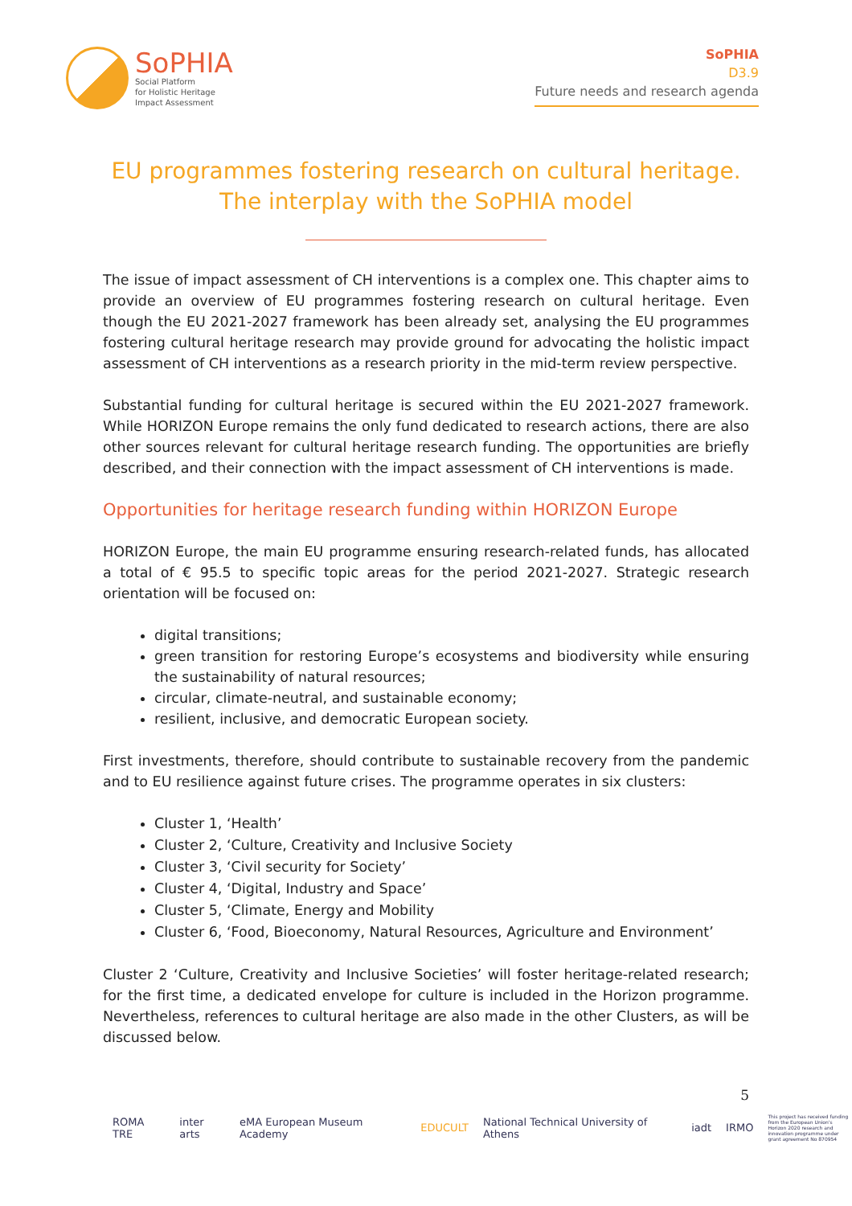SoPHIA
Social Platform
for Holistic Heritage
Impact Assessment
SoPHIA
D3.9
Future needs and research agenda
EU programmes fostering research on cultural heritage. The interplay with the SoPHIA model
The issue of impact assessment of CH interventions is a complex one. This chapter aims to provide an overview of EU programmes fostering research on cultural heritage. Even though the EU 2021-2027 framework has been already set, analysing the EU programmes fostering cultural heritage research may provide ground for advocating the holistic impact assessment of CH interventions as a research priority in the mid-term review perspective.
Substantial funding for cultural heritage is secured within the EU 2021-2027 framework. While HORIZON Europe remains the only fund dedicated to research actions, there are also other sources relevant for cultural heritage research funding. The opportunities are briefly described, and their connection with the impact assessment of CH interventions is made.
Opportunities for heritage research funding within HORIZON Europe
HORIZON Europe, the main EU programme ensuring research-related funds, has allocated a total of € 95.5 to specific topic areas for the period 2021-2027. Strategic research orientation will be focused on:
digital transitions;
green transition for restoring Europe’s ecosystems and biodiversity while ensuring the sustainability of natural resources;
circular, climate-neutral, and sustainable economy;
resilient, inclusive, and democratic European society.
First investments, therefore, should contribute to sustainable recovery from the pandemic and to EU resilience against future crises. The programme operates in six clusters:
Cluster 1, ‘Health’
Cluster 2, ‘Culture, Creativity and Inclusive Society
Cluster 3, ‘Civil security for Society’
Cluster 4, ‘Digital, Industry and Space’
Cluster 5, ‘Climate, Energy and Mobility
Cluster 6, ‘Food, Bioeconomy, Natural Resources, Agriculture and Environment’
Cluster 2 ‘Culture, Creativity and Inclusive Societies’ will foster heritage-related research; for the first time, a dedicated envelope for culture is included in the Horizon programme. Nevertheless, references to cultural heritage are also made in the other Clusters, as will be discussed below.
5
ROMA TRE inter arts eMA European Museum Academy EDUCULT National Technical University of Athens iadt IRMO This project has received funding from the European Union's Horizon 2020 research and innovation programme under grant agreement No 870954